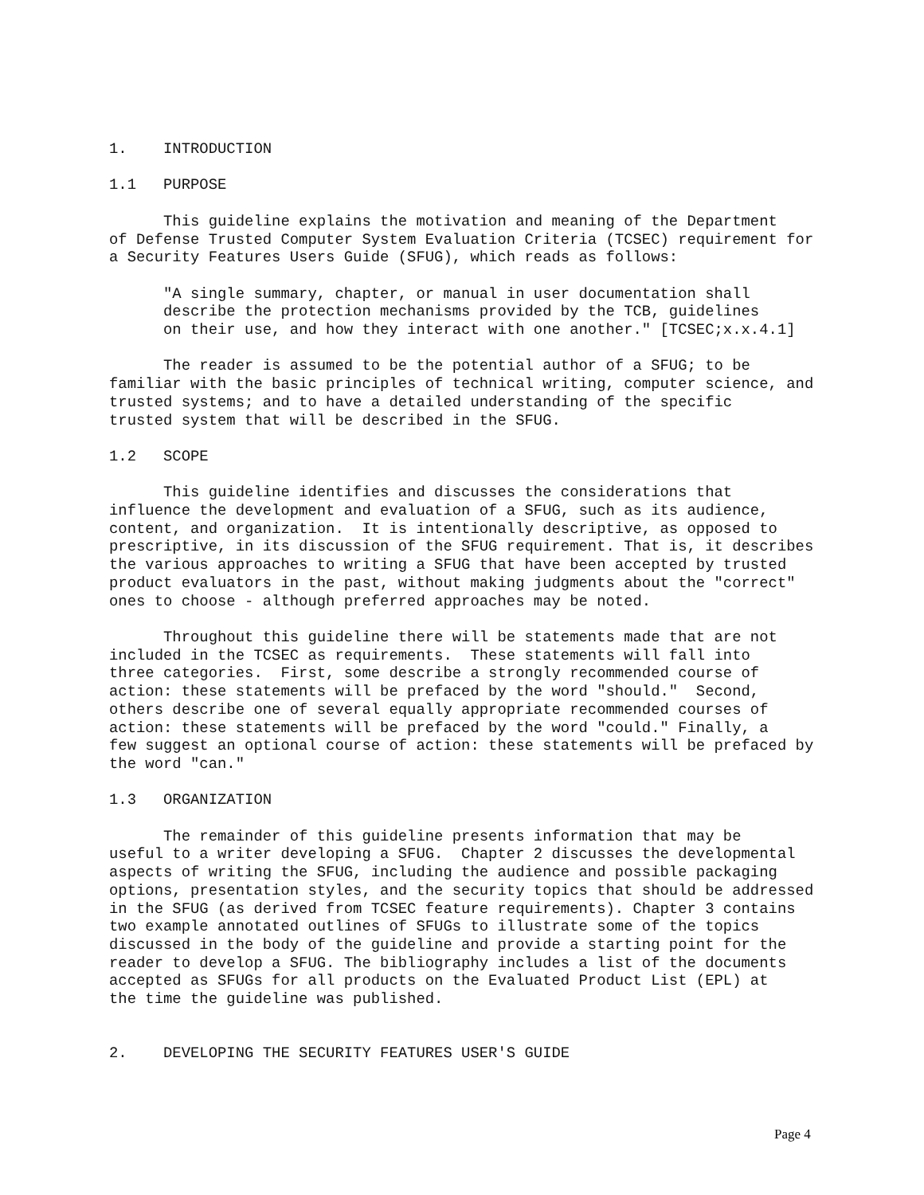1.    INTRODUCTION

1.1   PURPOSE

      This guideline explains the motivation and meaning of the Department
of Defense Trusted Computer System Evaluation Criteria (TCSEC) requirement for
a Security Features Users Guide (SFUG), which reads as follows:

      "A single summary, chapter, or manual in user documentation shall
      describe the protection mechanisms provided by the TCB, guidelines
      on their use, and how they interact with one another." [TCSEC;x.x.4.1]

      The reader is assumed to be the potential author of a SFUG; to be
familiar with the basic principles of technical writing, computer science, and
trusted systems; and to have a detailed understanding of the specific
trusted system that will be described in the SFUG.

1.2   SCOPE

      This guideline identifies and discusses the considerations that
influence the development and evaluation of a SFUG, such as its audience,
content, and organization.  It is intentionally descriptive, as opposed to
prescriptive, in its discussion of the SFUG requirement. That is, it describes
the various approaches to writing a SFUG that have been accepted by trusted
product evaluators in the past, without making judgments about the "correct"
ones to choose - although preferred approaches may be noted.

      Throughout this guideline there will be statements made that are not
included in the TCSEC as requirements.  These statements will fall into
three categories.  First, some describe a strongly recommended course of
action: these statements will be prefaced by the word "should."  Second,
others describe one of several equally appropriate recommended courses of
action: these statements will be prefaced by the word "could." Finally, a
few suggest an optional course of action: these statements will be prefaced by
the word "can."

1.3   ORGANIZATION

      The remainder of this guideline presents information that may be
useful to a writer developing a SFUG.  Chapter 2 discusses the developmental
aspects of writing the SFUG, including the audience and possible packaging
options, presentation styles, and the security topics that should be addressed
in the SFUG (as derived from TCSEC feature requirements). Chapter 3 contains
two example annotated outlines of SFUGs to illustrate some of the topics
discussed in the body of the guideline and provide a starting point for the
reader to develop a SFUG. The bibliography includes a list of the documents
accepted as SFUGs for all products on the Evaluated Product List (EPL) at
the time the guideline was published.


2.    DEVELOPING THE SECURITY FEATURES USER'S GUIDE
Page 4